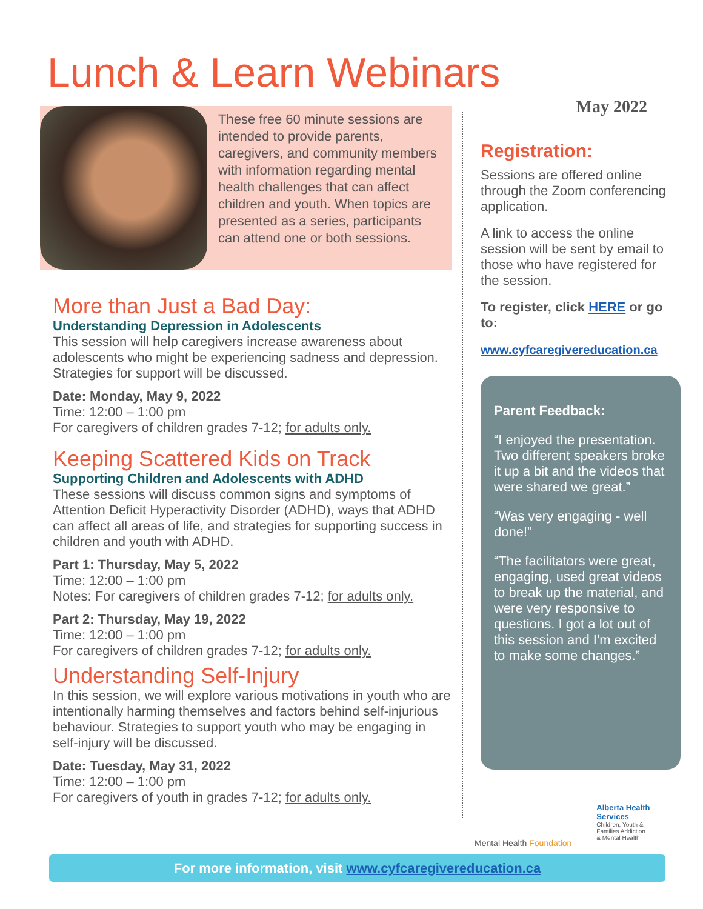Lunch & Learn Webinars
These free 60 minute sessions are intended to provide parents, caregivers, and community members with information regarding mental health challenges that can affect children and youth. When topics are presented as a series, participants can attend one or both sessions.
More than Just a Bad Day:
Understanding Depression in Adolescents
This session will help caregivers increase awareness about adolescents who might be experiencing sadness and depression. Strategies for support will be discussed.
Date: Monday, May 9, 2022
Time: 12:00 – 1:00 pm
For caregivers of children grades 7-12; for adults only.
Keeping Scattered Kids on Track
Supporting Children and Adolescents with ADHD
These sessions will discuss common signs and symptoms of Attention Deficit Hyperactivity Disorder (ADHD), ways that ADHD can affect all areas of life, and strategies for supporting success in children and youth with ADHD.
Part 1: Thursday, May 5, 2022
Time: 12:00 – 1:00 pm
Notes: For caregivers of children grades 7-12; for adults only.
Part 2: Thursday, May 19, 2022
Time: 12:00 – 1:00 pm
For caregivers of children grades 7-12; for adults only.
Understanding Self-Injury
In this session, we will explore various motivations in youth who are intentionally harming themselves and factors behind self-injurious behaviour. Strategies to support youth who may be engaging in self-injury will be discussed.
Date: Tuesday, May 31, 2022
Time: 12:00 – 1:00 pm
For caregivers of youth in grades 7-12; for adults only.
May 2022
Registration:
Sessions are offered online through the Zoom conferencing application.
A link to access the online session will be sent by email to those who have registered for the session.
To register, click HERE or go to:
www.cyfcaregivereducation.ca
Parent Feedback:
“I enjoyed the presentation. Two different speakers broke it up a bit and the videos that were shared we great.”
“Was very engaging - well done!”
“The facilitators were great, engaging, used great videos to break up the material, and were very responsive to questions. I got a lot out of this session and I'm excited to make some changes.”
Mental Health Foundation
Alberta Health
Services
Children, Youth &
Families Addiction
& Mental Health
For more information, visit www.cyfcaregivereducation.ca